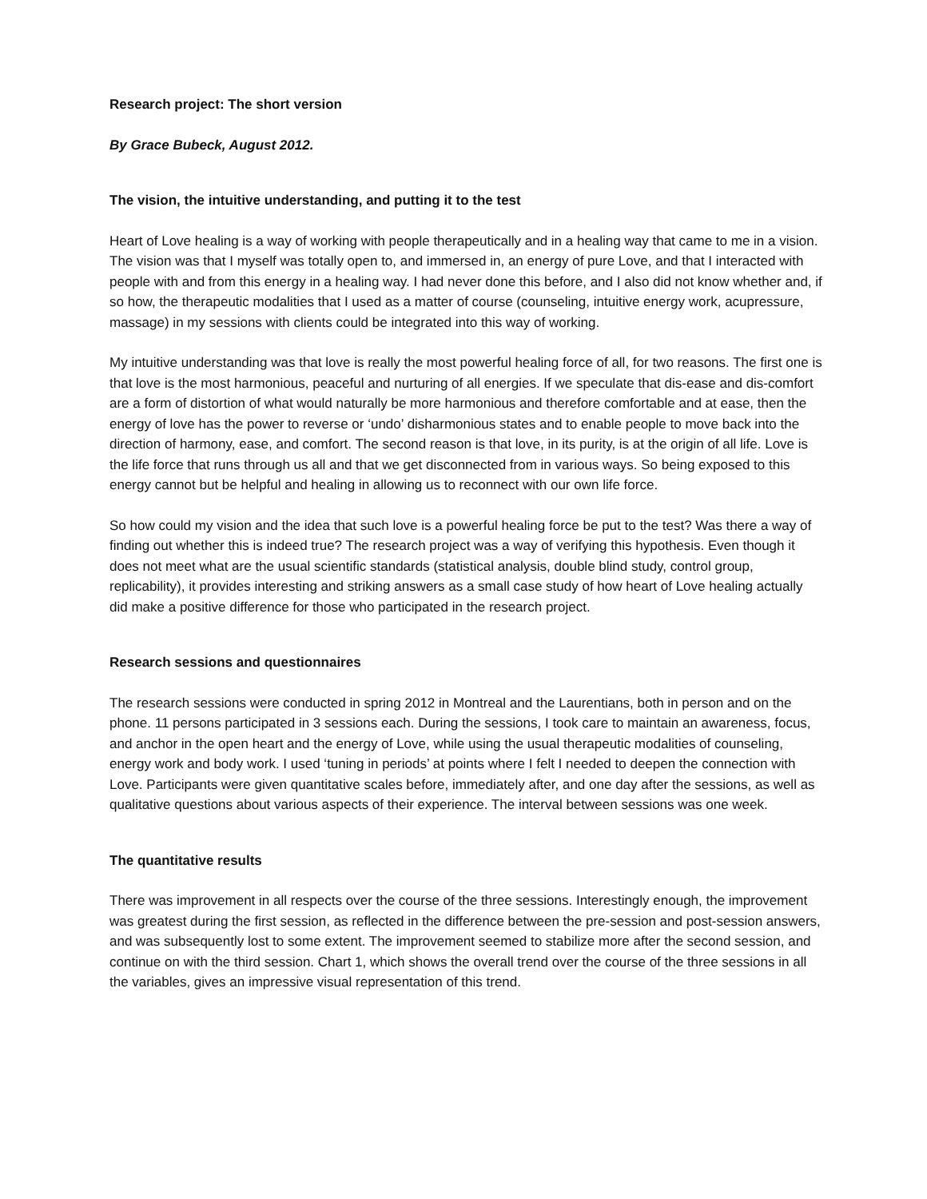Research project: The short version
By Grace Bubeck, August 2012.
The vision, the intuitive understanding, and putting it to the test
Heart of Love healing is a way of working with people therapeutically and in a healing way that came to me in a vision. The vision was that I myself was totally open to, and immersed in, an energy of pure Love, and that I interacted with people with and from this energy in a healing way. I had never done this before, and I also did not know whether and, if so how, the therapeutic modalities that I used as a matter of course (counseling, intuitive energy work, acupressure, massage) in my sessions with clients could be integrated into this way of working.
My intuitive understanding was that love is really the most powerful healing force of all, for two reasons. The first one is that love is the most harmonious, peaceful and nurturing of all energies. If we speculate that dis-ease and dis-comfort are a form of distortion of what would naturally be more harmonious and therefore comfortable and at ease, then the energy of love has the power to reverse or ‘undo’ disharmonious states and to enable people to move back into the direction of harmony, ease, and comfort. The second reason is that love, in its purity, is at the origin of all life. Love is the life force that runs through us all and that we get disconnected from in various ways. So being exposed to this energy cannot but be helpful and healing in allowing us to reconnect with our own life force.
So how could my vision and the idea that such love is a powerful healing force be put to the test? Was there a way of finding out whether this is indeed true? The research project was a way of verifying this hypothesis. Even though it does not meet what are the usual scientific standards (statistical analysis, double blind study, control group, replicability), it provides interesting and striking answers as a small case study of how heart of Love healing actually did make a positive difference for those who participated in the research project.
Research sessions and questionnaires
The research sessions were conducted in spring 2012 in Montreal and the Laurentians, both in person and on the phone. 11 persons participated in 3 sessions each. During the sessions, I took care to maintain an awareness, focus, and anchor in the open heart and the energy of Love, while using the usual therapeutic modalities of counseling, energy work and body work. I used ‘tuning in periods’ at points where I felt I needed to deepen the connection with Love. Participants were given quantitative scales before, immediately after, and one day after the sessions, as well as qualitative questions about various aspects of their experience. The interval between sessions was one week.
The quantitative results
There was improvement in all respects over the course of the three sessions. Interestingly enough, the improvement was greatest during the first session, as reflected in the difference between the pre-session and post-session answers, and was subsequently lost to some extent. The improvement seemed to stabilize more after the second session, and continue on with the third session. Chart 1, which shows the overall trend over the course of the three sessions in all the variables, gives an impressive visual representation of this trend.